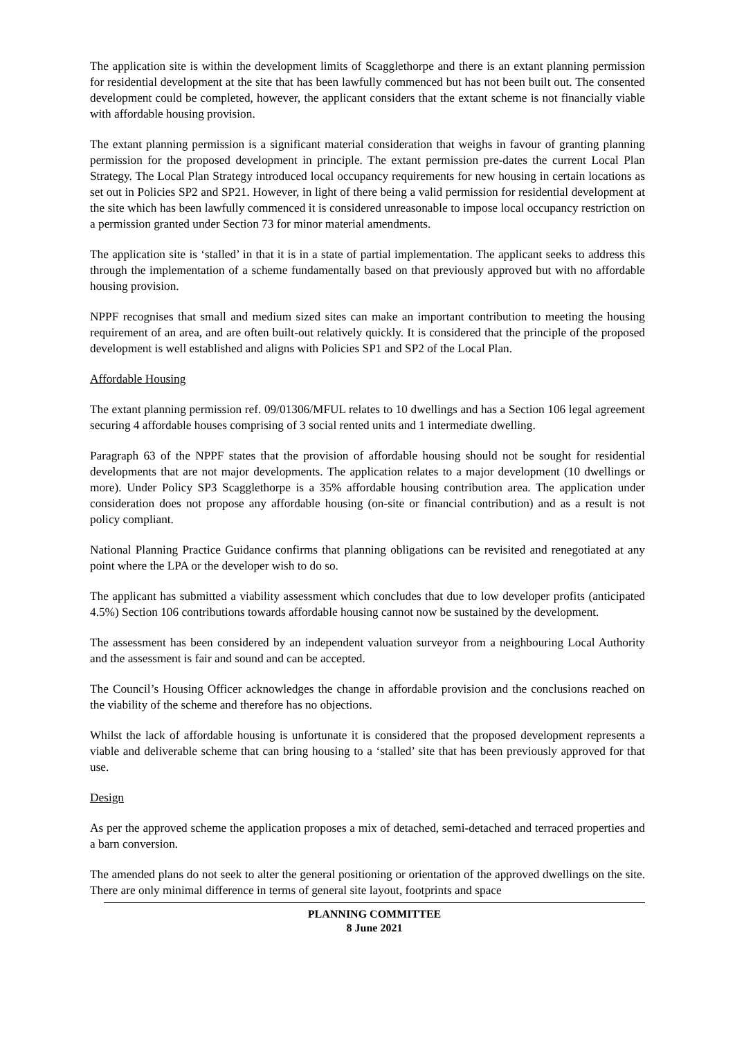The application site is within the development limits of Scagglethorpe and there is an extant planning permission for residential development at the site that has been lawfully commenced but has not been built out. The consented development could be completed, however, the applicant considers that the extant scheme is not financially viable with affordable housing provision.
The extant planning permission is a significant material consideration that weighs in favour of granting planning permission for the proposed development in principle. The extant permission pre-dates the current Local Plan Strategy. The Local Plan Strategy introduced local occupancy requirements for new housing in certain locations as set out in Policies SP2 and SP21. However, in light of there being a valid permission for residential development at the site which has been lawfully commenced it is considered unreasonable to impose local occupancy restriction on a permission granted under Section 73 for minor material amendments.
The application site is ‘stalled’ in that it is in a state of partial implementation. The applicant seeks to address this through the implementation of a scheme fundamentally based on that previously approved but with no affordable housing provision.
NPPF recognises that small and medium sized sites can make an important contribution to meeting the housing requirement of an area, and are often built-out relatively quickly. It is considered that the principle of the proposed development is well established and aligns with Policies SP1 and SP2 of the Local Plan.
Affordable Housing
The extant planning permission ref. 09/01306/MFUL relates to 10 dwellings and has a Section 106 legal agreement securing 4 affordable houses comprising of 3 social rented units and 1 intermediate dwelling.
Paragraph 63 of the NPPF states that the provision of affordable housing should not be sought for residential developments that are not major developments. The application relates to a major development (10 dwellings or more). Under Policy SP3 Scagglethorpe is a 35% affordable housing contribution area. The application under consideration does not propose any affordable housing (on-site or financial contribution) and as a result is not policy compliant.
National Planning Practice Guidance confirms that planning obligations can be revisited and renegotiated at any point where the LPA or the developer wish to do so.
The applicant has submitted a viability assessment which concludes that due to low developer profits (anticipated 4.5%) Section 106 contributions towards affordable housing cannot now be sustained by the development.
The assessment has been considered by an independent valuation surveyor from a neighbouring Local Authority and the assessment is fair and sound and can be accepted.
The Council’s Housing Officer acknowledges the change in affordable provision and the conclusions reached on the viability of the scheme and therefore has no objections.
Whilst the lack of affordable housing is unfortunate it is considered that the proposed development represents a viable and deliverable scheme that can bring housing to a ‘stalled’ site that has been previously approved for that use.
Design
As per the approved scheme the application proposes a mix of detached, semi-detached and terraced properties and a barn conversion.
The amended plans do not seek to alter the general positioning or orientation of the approved dwellings on the site. There are only minimal difference in terms of general site layout, footprints and space
PLANNING COMMITTEE
8 June 2021